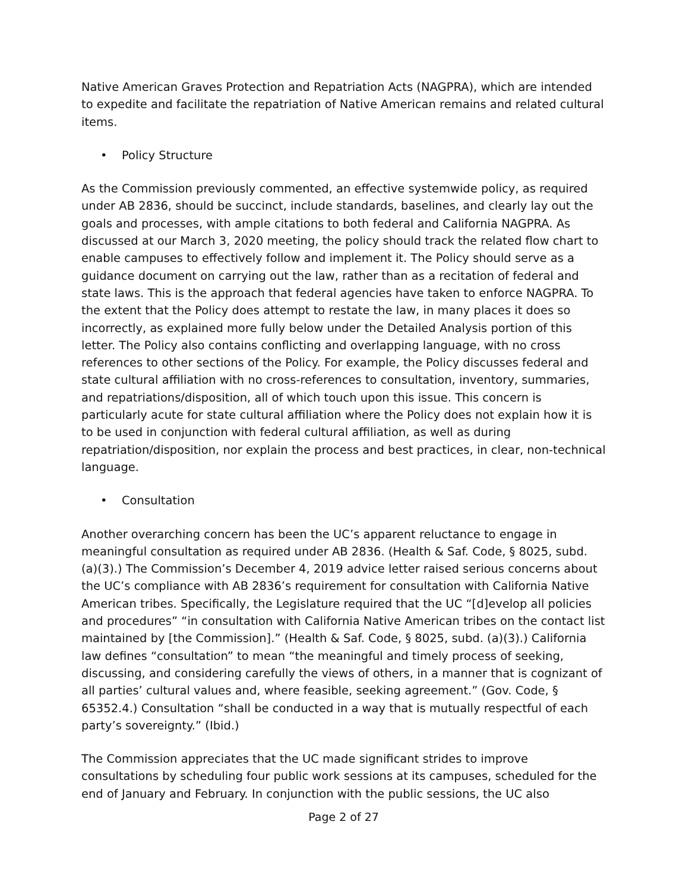Native American Graves Protection and Repatriation Acts (NAGPRA), which are intended to expedite and facilitate the repatriation of Native American remains and related cultural items.
• Policy Structure
As the Commission previously commented, an effective systemwide policy, as required under AB 2836, should be succinct, include standards, baselines, and clearly lay out the goals and processes, with ample citations to both federal and California NAGPRA. As discussed at our March 3, 2020 meeting, the policy should track the related flow chart to enable campuses to effectively follow and implement it. The Policy should serve as a guidance document on carrying out the law, rather than as a recitation of federal and state laws. This is the approach that federal agencies have taken to enforce NAGPRA. To the extent that the Policy does attempt to restate the law, in many places it does so incorrectly, as explained more fully below under the Detailed Analysis portion of this letter. The Policy also contains conflicting and overlapping language, with no cross references to other sections of the Policy. For example, the Policy discusses federal and state cultural affiliation with no cross-references to consultation, inventory, summaries, and repatriations/disposition, all of which touch upon this issue. This concern is particularly acute for state cultural affiliation where the Policy does not explain how it is to be used in conjunction with federal cultural affiliation, as well as during repatriation/disposition, nor explain the process and best practices, in clear, non-technical language.
• Consultation
Another overarching concern has been the UC’s apparent reluctance to engage in meaningful consultation as required under AB 2836. (Health & Saf. Code, § 8025, subd. (a)(3).) The Commission’s December 4, 2019 advice letter raised serious concerns about the UC’s compliance with AB 2836’s requirement for consultation with California Native American tribes. Specifically, the Legislature required that the UC “[d]evelop all policies and procedures” “in consultation with California Native American tribes on the contact list maintained by [the Commission].” (Health & Saf. Code, § 8025, subd. (a)(3).) California law defines “consultation” to mean “the meaningful and timely process of seeking, discussing, and considering carefully the views of others, in a manner that is cognizant of all parties’ cultural values and, where feasible, seeking agreement.” (Gov. Code, § 65352.4.) Consultation “shall be conducted in a way that is mutually respectful of each party’s sovereignty.” (Ibid.)
The Commission appreciates that the UC made significant strides to improve consultations by scheduling four public work sessions at its campuses, scheduled for the end of January and February. In conjunction with the public sessions, the UC also
Page 2 of 27